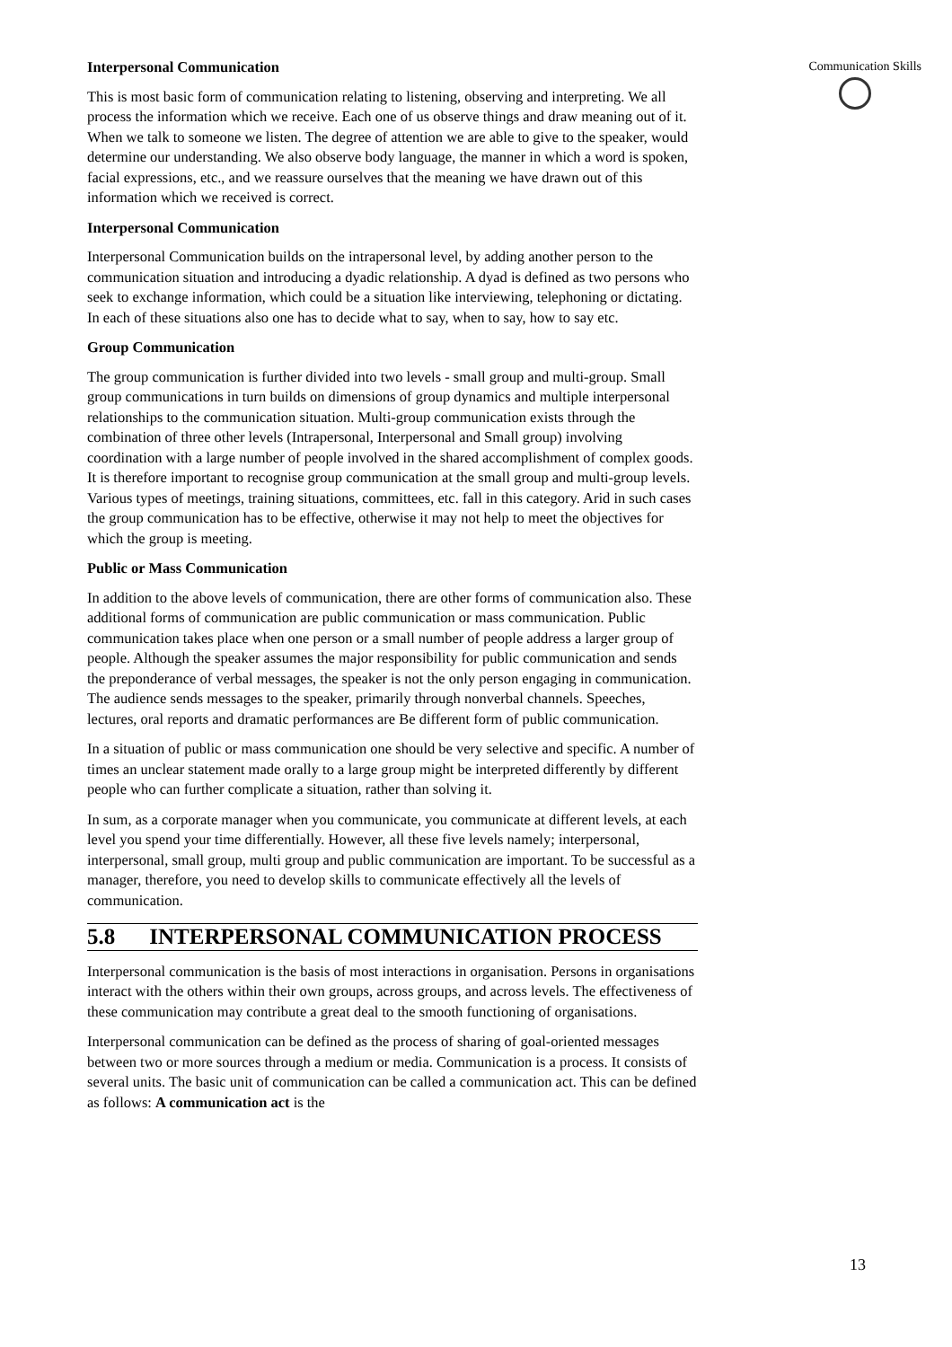Communication Skills
Interpersonal Communication
This is most basic form of communication relating to listening, observing and interpreting. We all process the information which we receive. Each one of us observe things and draw meaning out of it. When we talk to someone we listen. The degree of attention we are able to give to the speaker, would determine our understanding. We also observe body language, the manner in which a word is spoken, facial expressions, etc., and we reassure ourselves that the meaning we have drawn out of this information which we received is correct.
Interpersonal Communication
Interpersonal Communication builds on the intrapersonal level, by adding another person to the communication situation and introducing a dyadic relationship. A dyad is defined as two persons who seek to exchange information, which could be a situation like interviewing, telephoning or dictating. In each of these situations also one has to decide what to say, when to say, how to say etc.
Group Communication
The group communication is further divided into two levels - small group and multi-group. Small group communications in turn builds on dimensions of group dynamics and multiple interpersonal relationships to the communication situation. Multi-group communication exists through the combination of three other levels (Intrapersonal, Interpersonal and Small group) involving coordination with a large number of people involved in the shared accomplishment of complex goods. It is therefore important to recognise group communication at the small group and multi-group levels. Various types of meetings, training situations, committees, etc. fall in this category. Arid in such cases the group communication has to be effective, otherwise it may not help to meet the objectives for which the group is meeting.
Public or Mass Communication
In addition to the above levels of communication, there are other forms of communication also. These additional forms of communication are public communication or mass communication. Public communication takes place when one person or a small number of people address a larger group of people. Although the speaker assumes the major responsibility for public communication and sends the preponderance of verbal messages, the speaker is not the only person engaging in communication. The audience sends messages to the speaker, primarily through nonverbal channels. Speeches, lectures, oral reports and dramatic performances are Be different form of public communication.
In a situation of public or mass communication one should be very selective and specific. A number of times an unclear statement made orally to a large group might be interpreted differently by different people who can further complicate a situation, rather than solving it.
In sum, as a corporate manager when you communicate, you communicate at different levels, at each level you spend your time differentially. However, all these five levels namely; interpersonal, interpersonal, small group, multi group and public communication are important. To be successful as a manager, therefore, you need to develop skills to communicate effectively all the levels of communication.
5.8 INTERPERSONAL COMMUNICATION PROCESS
Interpersonal communication is the basis of most interactions in organisation. Persons in organisations interact with the others within their own groups, across groups, and across levels. The effectiveness of these communication may contribute a great deal to the smooth functioning of organisations.
Interpersonal communication can be defined as the process of sharing of goal-oriented messages between two or more sources through a medium or media. Communication is a process. It consists of several units. The basic unit of communication can be called a communication act. This can be defined as follows: A communication act is the
13